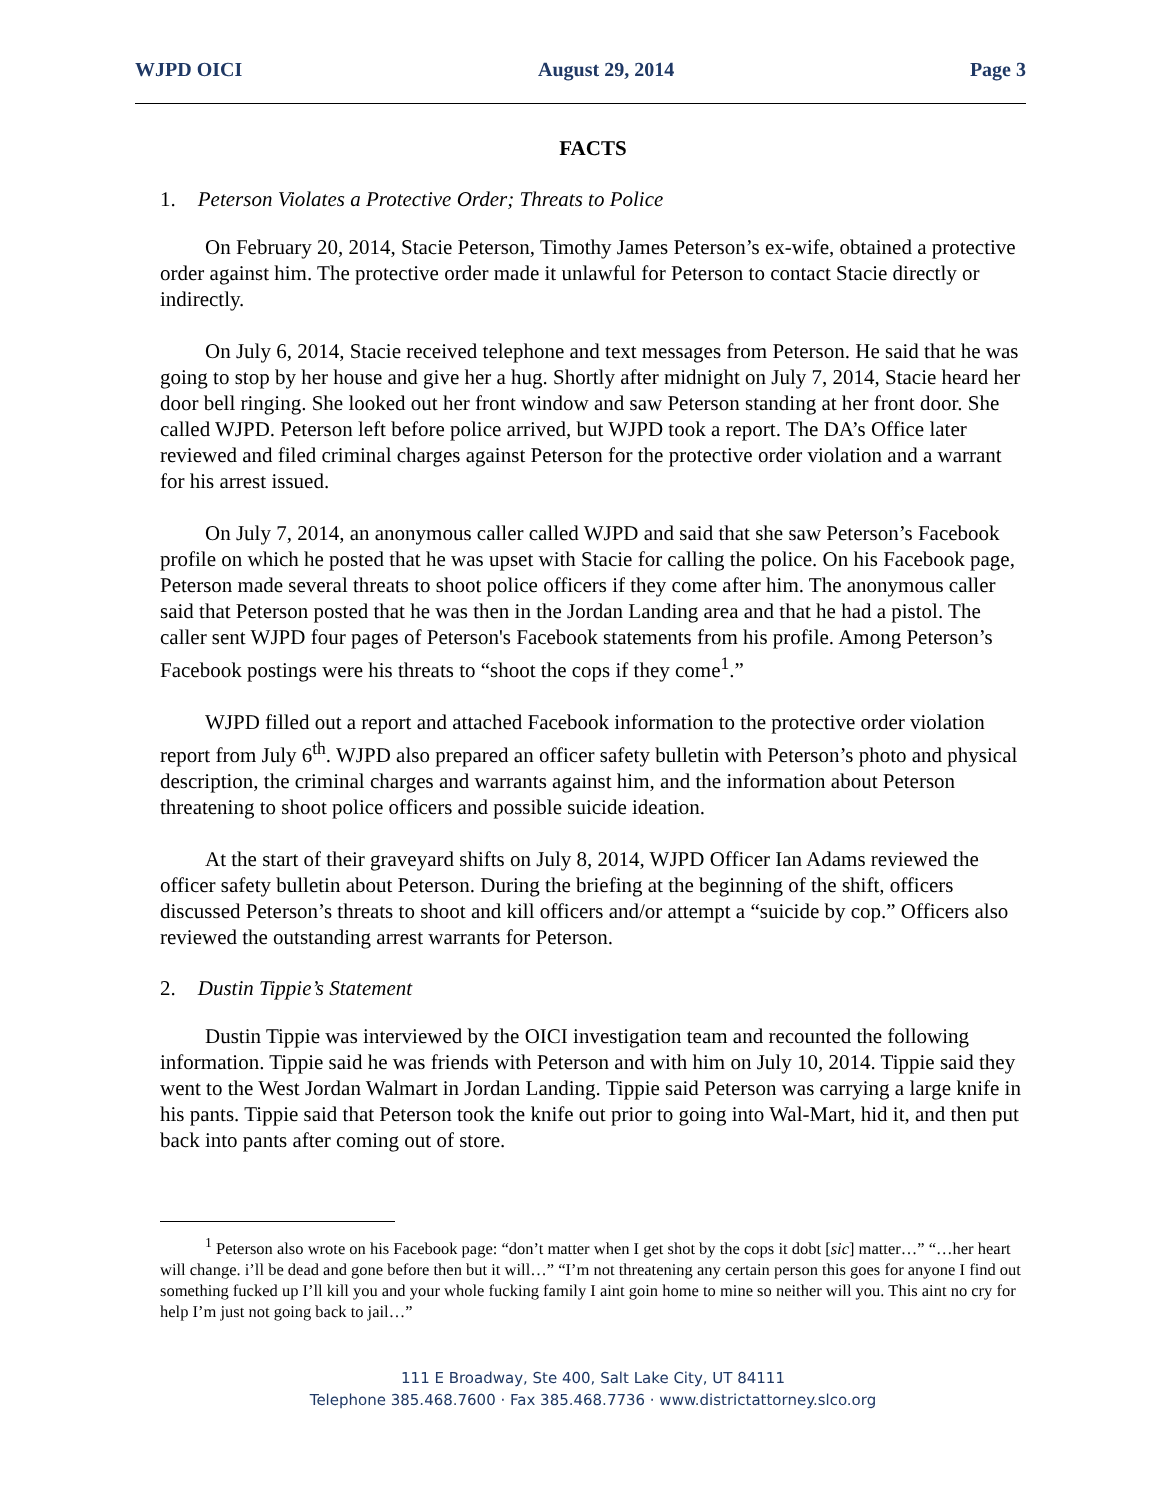WJPD OICI August 29, 2014 Page 3
FACTS
1. Peterson Violates a Protective Order; Threats to Police
On February 20, 2014, Stacie Peterson, Timothy James Peterson’s ex-wife, obtained a protective order against him. The protective order made it unlawful for Peterson to contact Stacie directly or indirectly.
On July 6, 2014, Stacie received telephone and text messages from Peterson. He said that he was going to stop by her house and give her a hug. Shortly after midnight on July 7, 2014, Stacie heard her door bell ringing. She looked out her front window and saw Peterson standing at her front door. She called WJPD. Peterson left before police arrived, but WJPD took a report. The DA’s Office later reviewed and filed criminal charges against Peterson for the protective order violation and a warrant for his arrest issued.
On July 7, 2014, an anonymous caller called WJPD and said that she saw Peterson’s Facebook profile on which he posted that he was upset with Stacie for calling the police. On his Facebook page, Peterson made several threats to shoot police officers if they come after him. The anonymous caller said that Peterson posted that he was then in the Jordan Landing area and that he had a pistol. The caller sent WJPD four pages of Peterson's Facebook statements from his profile. Among Peterson’s Facebook postings were his threats to “shoot the cops if they come<sup>1</sup>.”
WJPD filled out a report and attached Facebook information to the protective order violation report from July 6<sup>th</sup>. WJPD also prepared an officer safety bulletin with Peterson’s photo and physical description, the criminal charges and warrants against him, and the information about Peterson threatening to shoot police officers and possible suicide ideation.
At the start of their graveyard shifts on July 8, 2014, WJPD Officer Ian Adams reviewed the officer safety bulletin about Peterson. During the briefing at the beginning of the shift, officers discussed Peterson’s threats to shoot and kill officers and/or attempt a “suicide by cop.” Officers also reviewed the outstanding arrest warrants for Peterson.
2. Dustin Tippie’s Statement
Dustin Tippie was interviewed by the OICI investigation team and recounted the following information. Tippie said he was friends with Peterson and with him on July 10, 2014. Tippie said they went to the West Jordan Walmart in Jordan Landing. Tippie said Peterson was carrying a large knife in his pants. Tippie said that Peterson took the knife out prior to going into Wal-Mart, hid it, and then put back into pants after coming out of store.
<sup>1</sup> Peterson also wrote on his Facebook page: “don’t matter when I get shot by the cops it dobt [sic] matter…” “…her heart will change. i’ll be dead and gone before then but it will…” “I’m not threatening any certain person this goes for anyone I find out something fucked up I’ll kill you and your whole fucking family I aint goin home to mine so neither will you. This aint no cry for help I’m just not going back to jail…”
111 E Broadway, Ste 400, Salt Lake City, UT 84111
Telephone 385.468.7600 · Fax 385.468.7736 · www.districtattorney.slco.org